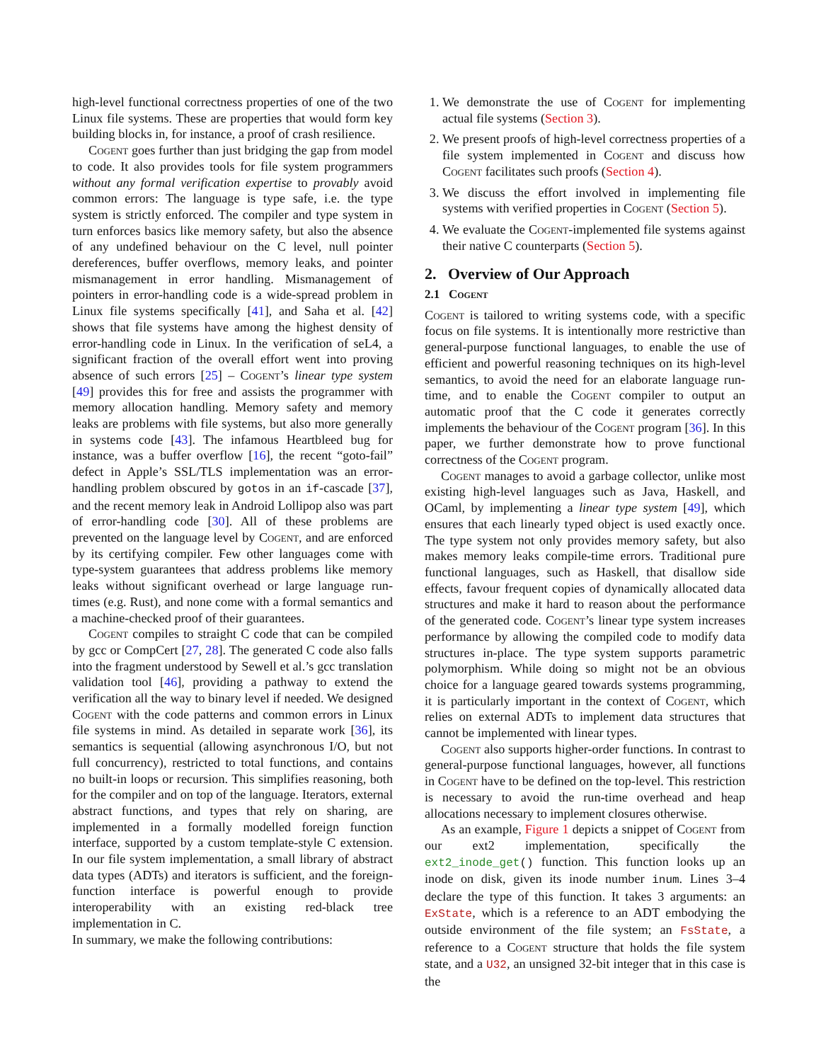high-level functional correctness properties of one of the two Linux file systems. These are properties that would form key building blocks in, for instance, a proof of crash resilience.
Cogent goes further than just bridging the gap from model to code. It also provides tools for file system programmers without any formal verification expertise to provably avoid common errors: The language is type safe, i.e. the type system is strictly enforced. The compiler and type system in turn enforces basics like memory safety, but also the absence of any undefined behaviour on the C level, null pointer dereferences, buffer overflows, memory leaks, and pointer mismanagement in error handling. Mismanagement of pointers in error-handling code is a wide-spread problem in Linux file systems specifically [41], and Saha et al. [42] shows that file systems have among the highest density of error-handling code in Linux. In the verification of seL4, a significant fraction of the overall effort went into proving absence of such errors [25] – Cogent’s linear type system [49] provides this for free and assists the programmer with memory allocation handling. Memory safety and memory leaks are problems with file systems, but also more generally in systems code [43]. The infamous Heartbleed bug for instance, was a buffer overflow [16], the recent “goto-fail” defect in Apple’s SSL/TLS implementation was an error-handling problem obscured by gotos in an if-cascade [37], and the recent memory leak in Android Lollipop also was part of error-handling code [30]. All of these problems are prevented on the language level by Cogent, and are enforced by its certifying compiler. Few other languages come with type-system guarantees that address problems like memory leaks without significant overhead or large language run-times (e.g. Rust), and none come with a formal semantics and a machine-checked proof of their guarantees.
Cogent compiles to straight C code that can be compiled by gcc or CompCert [27, 28]. The generated C code also falls into the fragment understood by Sewell et al.’s gcc translation validation tool [46], providing a pathway to extend the verification all the way to binary level if needed. We designed Cogent with the code patterns and common errors in Linux file systems in mind. As detailed in separate work [36], its semantics is sequential (allowing asynchronous I/O, but not full concurrency), restricted to total functions, and contains no built-in loops or recursion. This simplifies reasoning, both for the compiler and on top of the language. Iterators, external abstract functions, and types that rely on sharing, are implemented in a formally modelled foreign function interface, supported by a custom template-style C extension. In our file system implementation, a small library of abstract data types (ADTs) and iterators is sufficient, and the foreign-function interface is powerful enough to provide interoperability with an existing red-black tree implementation in C.
In summary, we make the following contributions:
1. We demonstrate the use of Cogent for implementing actual file systems (Section 3).
2. We present proofs of high-level correctness properties of a file system implemented in Cogent and discuss how Cogent facilitates such proofs (Section 4).
3. We discuss the effort involved in implementing file systems with verified properties in Cogent (Section 5).
4. We evaluate the Cogent-implemented file systems against their native C counterparts (Section 5).
2. Overview of Our Approach
2.1 Cogent
Cogent is tailored to writing systems code, with a specific focus on file systems. It is intentionally more restrictive than general-purpose functional languages, to enable the use of efficient and powerful reasoning techniques on its high-level semantics, to avoid the need for an elaborate language run-time, and to enable the Cogent compiler to output an automatic proof that the C code it generates correctly implements the behaviour of the Cogent program [36]. In this paper, we further demonstrate how to prove functional correctness of the Cogent program.
Cogent manages to avoid a garbage collector, unlike most existing high-level languages such as Java, Haskell, and OCaml, by implementing a linear type system [49], which ensures that each linearly typed object is used exactly once. The type system not only provides memory safety, but also makes memory leaks compile-time errors. Traditional pure functional languages, such as Haskell, that disallow side effects, favour frequent copies of dynamically allocated data structures and make it hard to reason about the performance of the generated code. Cogent’s linear type system increases performance by allowing the compiled code to modify data structures in-place. The type system supports parametric polymorphism. While doing so might not be an obvious choice for a language geared towards systems programming, it is particularly important in the context of Cogent, which relies on external ADTs to implement data structures that cannot be implemented with linear types.
Cogent also supports higher-order functions. In contrast to general-purpose functional languages, however, all functions in Cogent have to be defined on the top-level. This restriction is necessary to avoid the run-time overhead and heap allocations necessary to implement closures otherwise.
As an example, Figure 1 depicts a snippet of Cogent from our ext2 implementation, specifically the ext2_inode_get() function. This function looks up an inode on disk, given its inode number inum. Lines 3–4 declare the type of this function. It takes 3 arguments: an ExState, which is a reference to an ADT embodying the outside environment of the file system; an FsState, a reference to a Cogent structure that holds the file system state, and a U32, an unsigned 32-bit integer that in this case is the